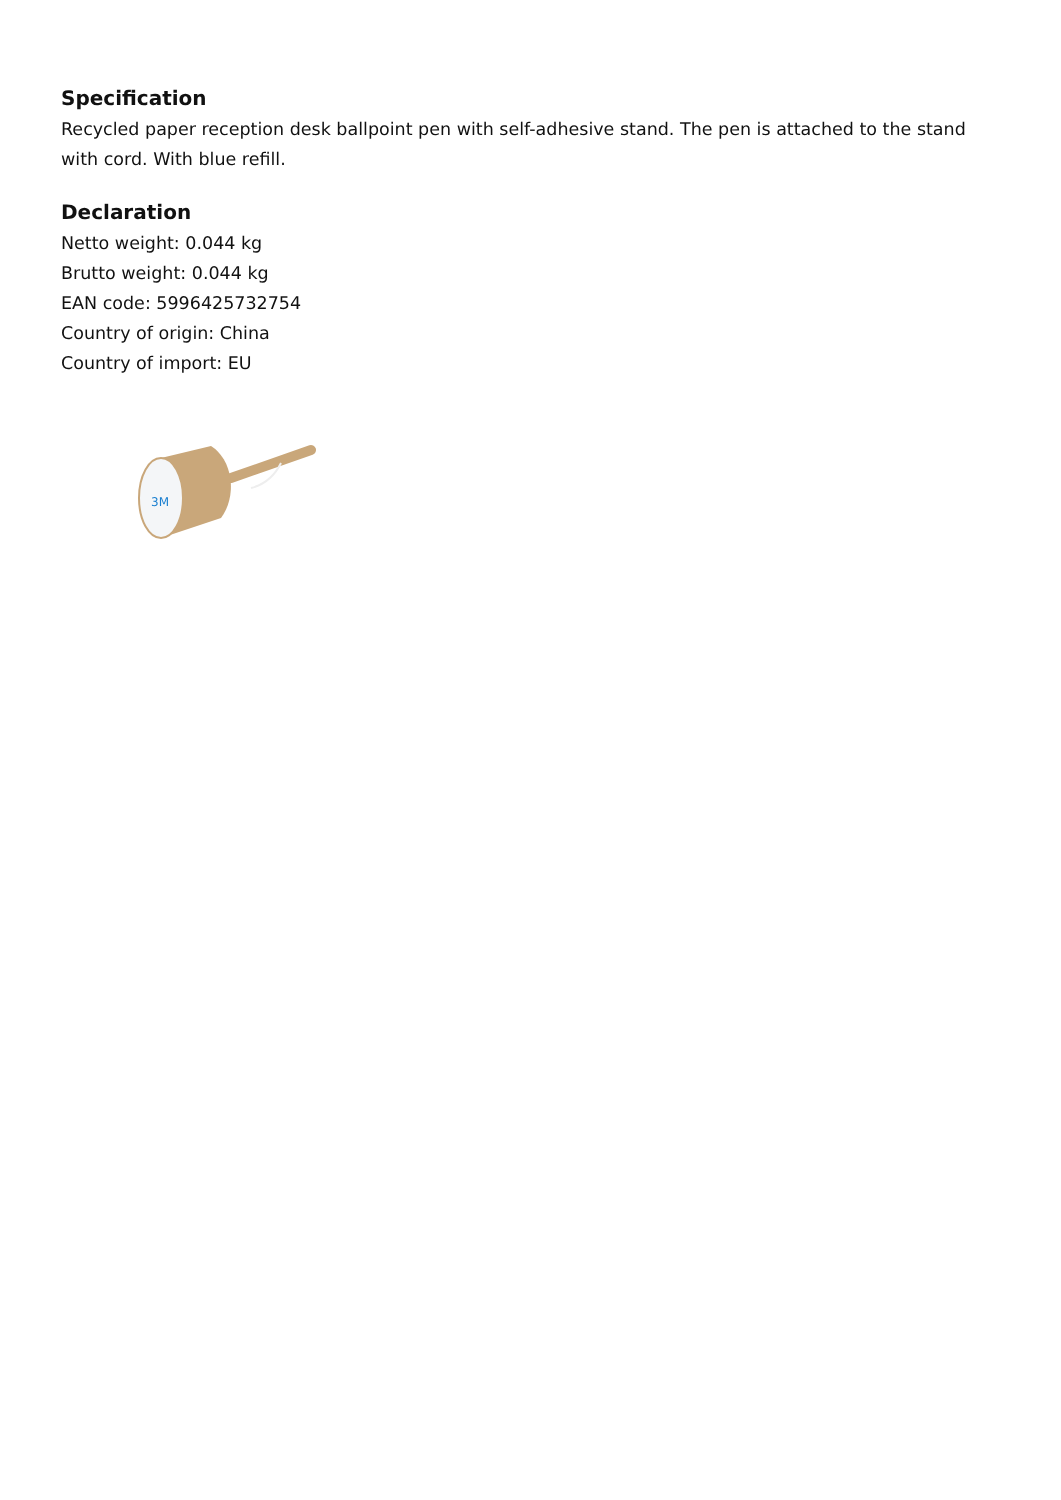Specification
Recycled paper reception desk ballpoint pen with self-adhesive stand. The pen is attached to the stand with cord. With blue refill.
Declaration
Netto weight: 0.044 kg
Brutto weight: 0.044 kg
EAN code: 5996425732754
Country of origin: China
Country of import: EU
3M